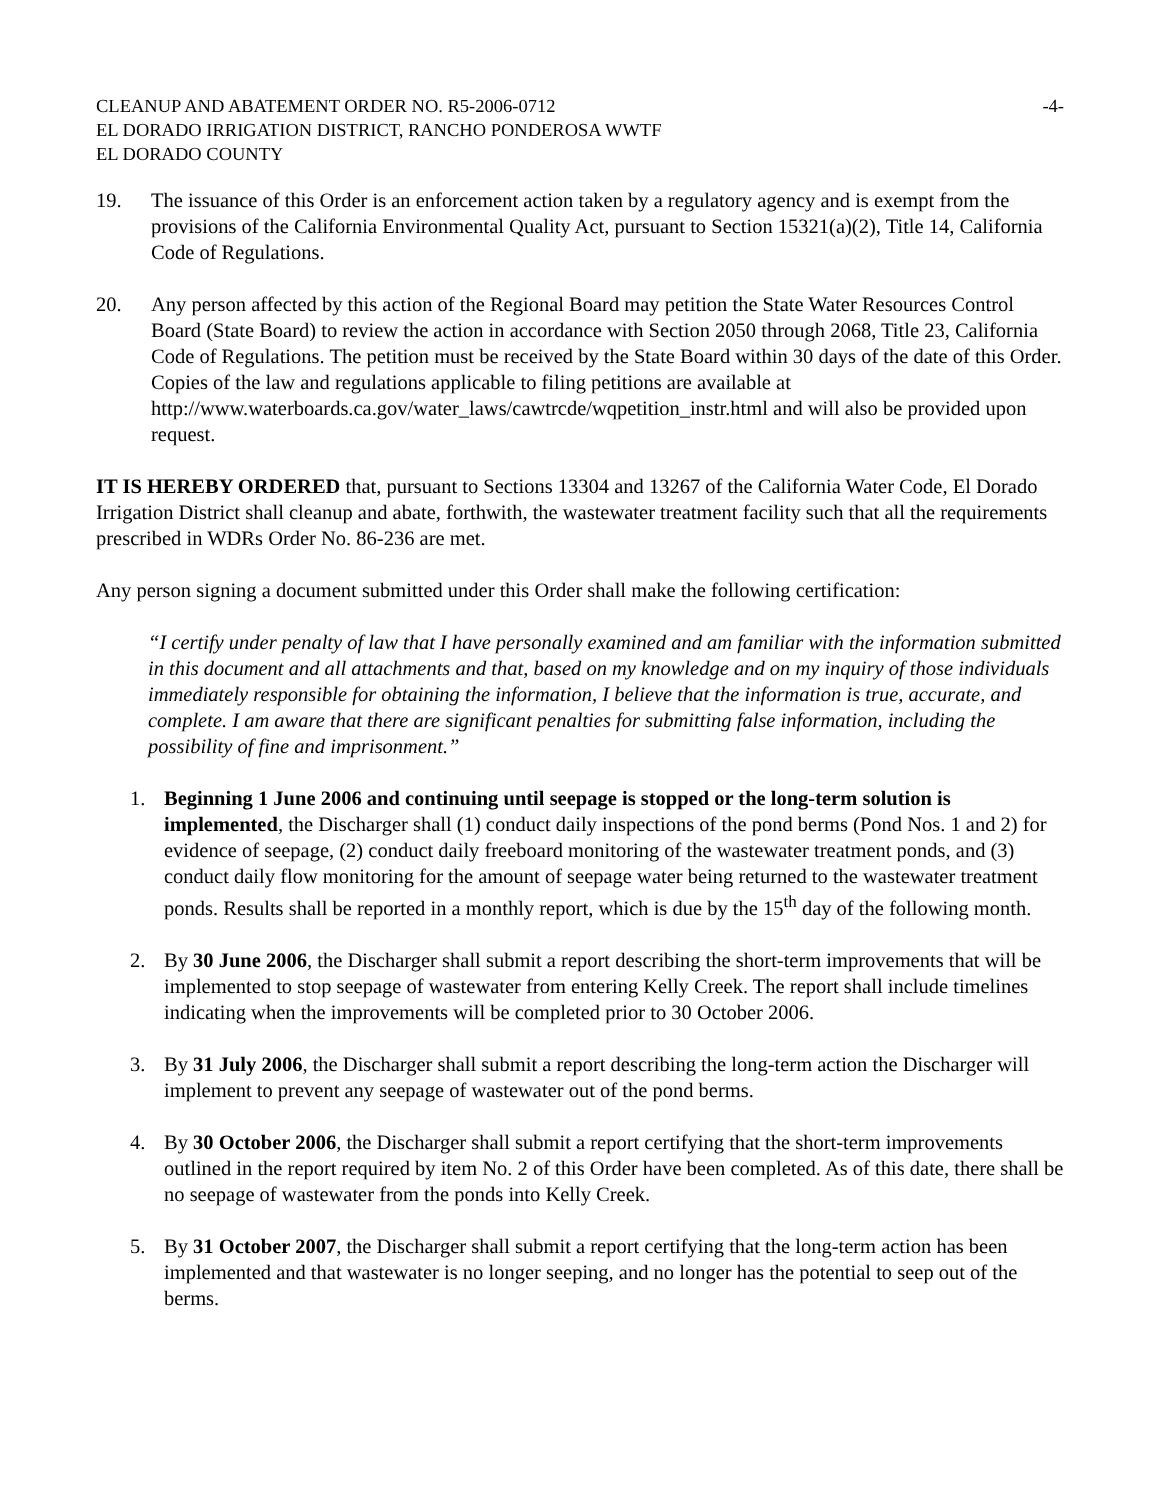CLEANUP AND ABATEMENT ORDER NO. R5-2006-0712
EL DORADO IRRIGATION DISTRICT, RANCHO PONDEROSA WWTF
EL DORADO COUNTY
-4-
19. The issuance of this Order is an enforcement action taken by a regulatory agency and is exempt from the provisions of the California Environmental Quality Act, pursuant to Section 15321(a)(2), Title 14, California Code of Regulations.
20. Any person affected by this action of the Regional Board may petition the State Water Resources Control Board (State Board) to review the action in accordance with Section 2050 through 2068, Title 23, California Code of Regulations. The petition must be received by the State Board within 30 days of the date of this Order. Copies of the law and regulations applicable to filing petitions are available at http://www.waterboards.ca.gov/water_laws/cawtrcde/wqpetition_instr.html and will also be provided upon request.
IT IS HEREBY ORDERED that, pursuant to Sections 13304 and 13267 of the California Water Code, El Dorado Irrigation District shall cleanup and abate, forthwith, the wastewater treatment facility such that all the requirements prescribed in WDRs Order No. 86-236 are met.
Any person signing a document submitted under this Order shall make the following certification:
“I certify under penalty of law that I have personally examined and am familiar with the information submitted in this document and all attachments and that, based on my knowledge and on my inquiry of those individuals immediately responsible for obtaining the information, I believe that the information is true, accurate, and complete. I am aware that there are significant penalties for submitting false information, including the possibility of fine and imprisonment.”
1. Beginning 1 June 2006 and continuing until seepage is stopped or the long-term solution is implemented, the Discharger shall (1) conduct daily inspections of the pond berms (Pond Nos. 1 and 2) for evidence of seepage, (2) conduct daily freeboard monitoring of the wastewater treatment ponds, and (3) conduct daily flow monitoring for the amount of seepage water being returned to the wastewater treatment ponds. Results shall be reported in a monthly report, which is due by the 15<sup>th</sup> day of the following month.
2. By 30 June 2006, the Discharger shall submit a report describing the short-term improvements that will be implemented to stop seepage of wastewater from entering Kelly Creek. The report shall include timelines indicating when the improvements will be completed prior to 30 October 2006.
3. By 31 July 2006, the Discharger shall submit a report describing the long-term action the Discharger will implement to prevent any seepage of wastewater out of the pond berms.
4. By 30 October 2006, the Discharger shall submit a report certifying that the short-term improvements outlined in the report required by item No. 2 of this Order have been completed. As of this date, there shall be no seepage of wastewater from the ponds into Kelly Creek.
5. By 31 October 2007, the Discharger shall submit a report certifying that the long-term action has been implemented and that wastewater is no longer seeping, and no longer has the potential to seep out of the berms.